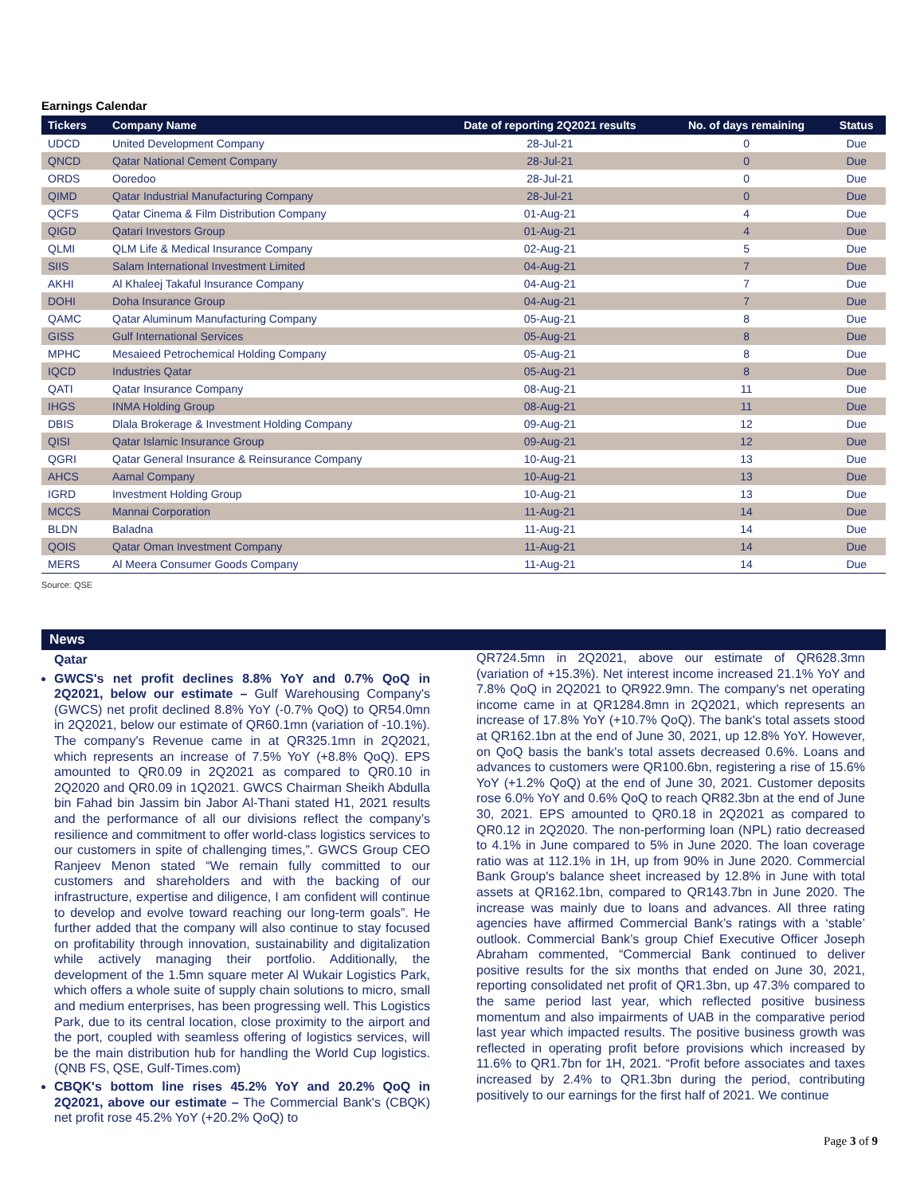Earnings Calendar
| Tickers | Company Name | Date of reporting 2Q2021 results | No. of days remaining | Status |
| --- | --- | --- | --- | --- |
| UDCD | United Development Company | 28-Jul-21 | 0 | Due |
| QNCD | Qatar National Cement Company | 28-Jul-21 | 0 | Due |
| ORDS | Ooredoo | 28-Jul-21 | 0 | Due |
| QIMD | Qatar Industrial Manufacturing Company | 28-Jul-21 | 0 | Due |
| QCFS | Qatar Cinema & Film Distribution Company | 01-Aug-21 | 4 | Due |
| QIGD | Qatari Investors Group | 01-Aug-21 | 4 | Due |
| QLMI | QLM Life & Medical Insurance Company | 02-Aug-21 | 5 | Due |
| SIIS | Salam International Investment Limited | 04-Aug-21 | 7 | Due |
| AKHI | Al Khaleej Takaful Insurance Company | 04-Aug-21 | 7 | Due |
| DOHI | Doha Insurance Group | 04-Aug-21 | 7 | Due |
| QAMC | Qatar Aluminum Manufacturing Company | 05-Aug-21 | 8 | Due |
| GISS | Gulf International Services | 05-Aug-21 | 8 | Due |
| MPHC | Mesaieed Petrochemical Holding Company | 05-Aug-21 | 8 | Due |
| IQCD | Industries Qatar | 05-Aug-21 | 8 | Due |
| QATI | Qatar Insurance Company | 08-Aug-21 | 11 | Due |
| IHGS | INMA Holding Group | 08-Aug-21 | 11 | Due |
| DBIS | Dlala Brokerage & Investment Holding Company | 09-Aug-21 | 12 | Due |
| QISI | Qatar Islamic Insurance Group | 09-Aug-21 | 12 | Due |
| QGRI | Qatar General Insurance & Reinsurance Company | 10-Aug-21 | 13 | Due |
| AHCS | Aamal Company | 10-Aug-21 | 13 | Due |
| IGRD | Investment Holding Group | 10-Aug-21 | 13 | Due |
| MCCS | Mannai Corporation | 11-Aug-21 | 14 | Due |
| BLDN | Baladna | 11-Aug-21 | 14 | Due |
| QOIS | Qatar Oman Investment Company | 11-Aug-21 | 14 | Due |
| MERS | Al Meera Consumer Goods Company | 11-Aug-21 | 14 | Due |
Source: QSE
News
Qatar
GWCS's net profit declines 8.8% YoY and 0.7% QoQ in 2Q2021, below our estimate – Gulf Warehousing Company's (GWCS) net profit declined 8.8% YoY (-0.7% QoQ) to QR54.0mn in 2Q2021, below our estimate of QR60.1mn (variation of -10.1%). The company's Revenue came in at QR325.1mn in 2Q2021, which represents an increase of 7.5% YoY (+8.8% QoQ). EPS amounted to QR0.09 in 2Q2021 as compared to QR0.10 in 2Q2020 and QR0.09 in 1Q2021. GWCS Chairman Sheikh Abdulla bin Fahad bin Jassim bin Jabor Al-Thani stated H1, 2021 results and the performance of all our divisions reflect the company’s resilience and commitment to offer world-class logistics services to our customers in spite of challenging times,”. GWCS Group CEO Ranjeev Menon stated “We remain fully committed to our customers and shareholders and with the backing of our infrastructure, expertise and diligence, I am confident will continue to develop and evolve toward reaching our long-term goals”. He further added that the company will also continue to stay focused on profitability through innovation, sustainability and digitalization while actively managing their portfolio. Additionally, the development of the 1.5mn square meter Al Wukair Logistics Park, which offers a whole suite of supply chain solutions to micro, small and medium enterprises, has been progressing well. This Logistics Park, due to its central location, close proximity to the airport and the port, coupled with seamless offering of logistics services, will be the main distribution hub for handling the World Cup logistics. (QNB FS, QSE, Gulf-Times.com)
CBQK's bottom line rises 45.2% YoY and 20.2% QoQ in 2Q2021, above our estimate – The Commercial Bank's (CBQK) net profit rose 45.2% YoY (+20.2% QoQ) to
QR724.5mn in 2Q2021, above our estimate of QR628.3mn (variation of +15.3%). Net interest income increased 21.1% YoY and 7.8% QoQ in 2Q2021 to QR922.9mn. The company's net operating income came in at QR1284.8mn in 2Q2021, which represents an increase of 17.8% YoY (+10.7% QoQ). The bank's total assets stood at QR162.1bn at the end of June 30, 2021, up 12.8% YoY. However, on QoQ basis the bank's total assets decreased 0.6%. Loans and advances to customers were QR100.6bn, registering a rise of 15.6% YoY (+1.2% QoQ) at the end of June 30, 2021. Customer deposits rose 6.0% YoY and 0.6% QoQ to reach QR82.3bn at the end of June 30, 2021. EPS amounted to QR0.18 in 2Q2021 as compared to QR0.12 in 2Q2020. The non-performing loan (NPL) ratio decreased to 4.1% in June compared to 5% in June 2020. The loan coverage ratio was at 112.1% in 1H, up from 90% in June 2020. Commercial Bank Group's balance sheet increased by 12.8% in June with total assets at QR162.1bn, compared to QR143.7bn in June 2020. The increase was mainly due to loans and advances. All three rating agencies have affirmed Commercial Bank’s ratings with a ‘stable’ outlook. Commercial Bank’s group Chief Executive Officer Joseph Abraham commented, “Commercial Bank continued to deliver positive results for the six months that ended on June 30, 2021, reporting consolidated net profit of QR1.3bn, up 47.3% compared to the same period last year, which reflected positive business momentum and also impairments of UAB in the comparative period last year which impacted results. The positive business growth was reflected in operating profit before provisions which increased by 11.6% to QR1.7bn for 1H, 2021. “Profit before associates and taxes increased by 2.4% to QR1.3bn during the period, contributing positively to our earnings for the first half of 2021. We continue
Page 3 of 9